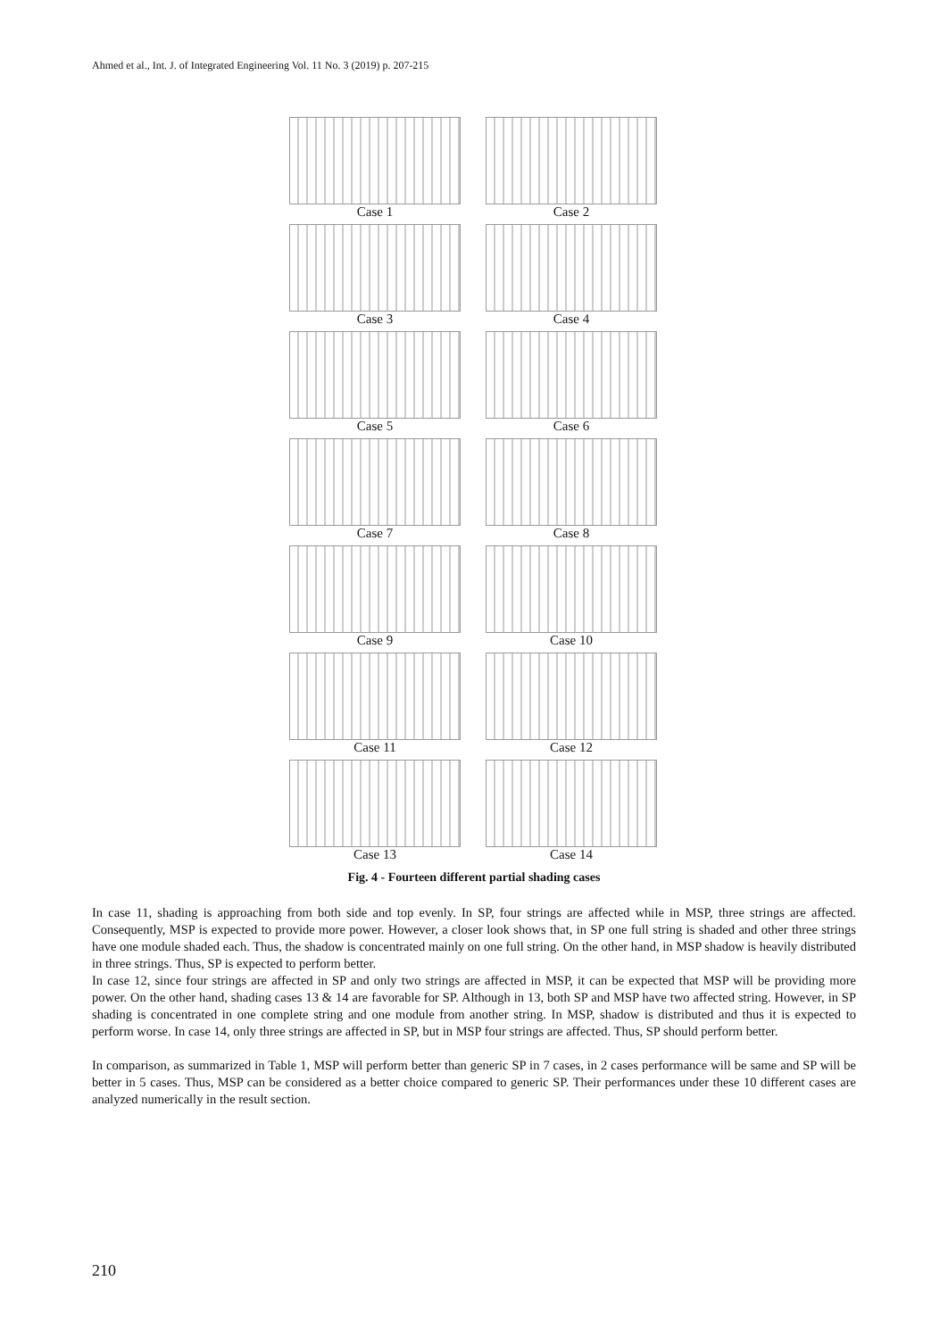Ahmed et al., Int. J. of Integrated Engineering Vol. 11 No. 3 (2019) p. 207-215
Case 1 Case 2
Case 3 Case 4
Case 5 Case 6
Case 7 Case 8
Case 9 Case 10
Case 11 Case 12
Case 13 Case 14
Fig. 4 - Fourteen different partial shading cases
In case 11, shading is approaching from both side and top evenly. In SP, four strings are affected while in MSP, three strings are affected. Consequently, MSP is expected to provide more power. However, a closer look shows that, in SP one full string is shaded and other three strings have one module shaded each. Thus, the shadow is concentrated mainly on one full string. On the other hand, in MSP shadow is heavily distributed in three strings. Thus, SP is expected to perform better.
In case 12, since four strings are affected in SP and only two strings are affected in MSP, it can be expected that MSP will be providing more power. On the other hand, shading cases 13 & 14 are favorable for SP. Although in 13, both SP and MSP have two affected string. However, in SP shading is concentrated in one complete string and one module from another string. In MSP, shadow is distributed and thus it is expected to perform worse. In case 14, only three strings are affected in SP, but in MSP four strings are affected. Thus, SP should perform better.
In comparison, as summarized in Table 1, MSP will perform better than generic SP in 7 cases, in 2 cases performance will be same and SP will be better in 5 cases. Thus, MSP can be considered as a better choice compared to generic SP. Their performances under these 10 different cases are analyzed numerically in the result section.
210